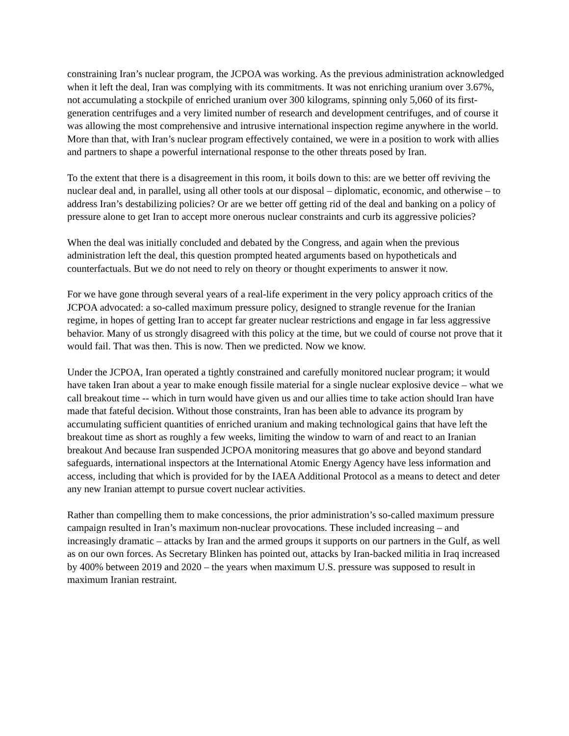constraining Iran’s nuclear program, the JCPOA was working. As the previous administration acknowledged when it left the deal, Iran was complying with its commitments. It was not enriching uranium over 3.67%, not accumulating a stockpile of enriched uranium over 300 kilograms, spinning only 5,060 of its first-generation centrifuges and a very limited number of research and development centrifuges, and of course it was allowing the most comprehensive and intrusive international inspection regime anywhere in the world. More than that, with Iran’s nuclear program effectively contained, we were in a position to work with allies and partners to shape a powerful international response to the other threats posed by Iran.
To the extent that there is a disagreement in this room, it boils down to this: are we better off reviving the nuclear deal and, in parallel, using all other tools at our disposal – diplomatic, economic, and otherwise – to address Iran’s destabilizing policies? Or are we better off getting rid of the deal and banking on a policy of pressure alone to get Iran to accept more onerous nuclear constraints and curb its aggressive policies?
When the deal was initially concluded and debated by the Congress, and again when the previous administration left the deal, this question prompted heated arguments based on hypotheticals and counterfactuals. But we do not need to rely on theory or thought experiments to answer it now.
For we have gone through several years of a real-life experiment in the very policy approach critics of the JCPOA advocated: a so-called maximum pressure policy, designed to strangle revenue for the Iranian regime, in hopes of getting Iran to accept far greater nuclear restrictions and engage in far less aggressive behavior. Many of us strongly disagreed with this policy at the time, but we could of course not prove that it would fail. That was then. This is now. Then we predicted. Now we know.
Under the JCPOA, Iran operated a tightly constrained and carefully monitored nuclear program; it would have taken Iran about a year to make enough fissile material for a single nuclear explosive device – what we call breakout time -- which in turn would have given us and our allies time to take action should Iran have made that fateful decision. Without those constraints, Iran has been able to advance its program by accumulating sufficient quantities of enriched uranium and making technological gains that have left the breakout time as short as roughly a few weeks, limiting the window to warn of and react to an Iranian breakout And because Iran suspended JCPOA monitoring measures that go above and beyond standard safeguards, international inspectors at the International Atomic Energy Agency have less information and access, including that which is provided for by the IAEA Additional Protocol as a means to detect and deter any new Iranian attempt to pursue covert nuclear activities.
Rather than compelling them to make concessions, the prior administration’s so-called maximum pressure campaign resulted in Iran’s maximum non-nuclear provocations. These included increasing – and increasingly dramatic – attacks by Iran and the armed groups it supports on our partners in the Gulf, as well as on our own forces. As Secretary Blinken has pointed out, attacks by Iran-backed militia in Iraq increased by 400% between 2019 and 2020 – the years when maximum U.S. pressure was supposed to result in maximum Iranian restraint.